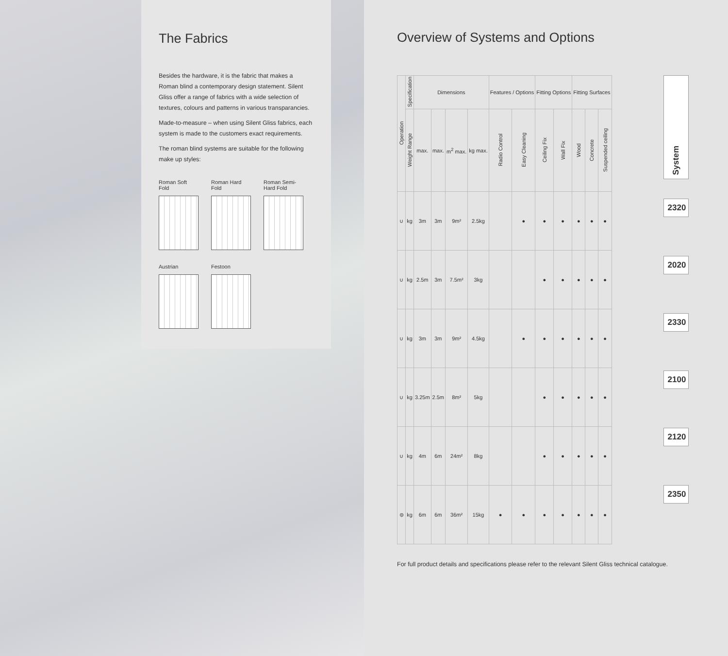The Fabrics
Besides the hardware, it is the fabric that makes a Roman blind a contemporary design statement. Silent Gliss offer a range of fabrics with a wide selection of textures, colours and patterns in various transparancies.
Made-to-measure – when using Silent Gliss fabrics, each system is made to the customers exact requirements.
The roman blind systems are suitable for the following make up styles:
Roman Soft Fold
Roman Hard Fold
Roman Semi-Hard Fold
Austrian
Festoon
Overview of Systems and Options
| Operation | Specification | Dimensions | | | | Features / Options | | Fitting Options | | Fitting Surfaces | | |
| --- | --- | --- | --- | --- | --- | --- | --- | --- | --- | --- | --- | --- |
| | Weight Range | max. | max. | m<sup>2</sup> max. | kg max. | Radio Control | Easy Cleaning | Ceiling Fix | Wall Fix | Wood | Concrete | Suspended ceiling |
| ∪ | kg | 3m | 3m | 9m² | 2.5kg | | ● | ● | ● | ● | ● | ● |
| ∪ | kg | 2.5m | 3m | 7.5m² | 3kg | | | ● | ● | ● | ● | ● |
| ∪ | kg | 3m | 3m | 9m² | 4.5kg | | ● | ● | ● | ● | ● | ● |
| ∪ | kg | 3.25m | 2.5m | 8m² | 5kg | | | ● | ● | ● | ● | ● |
| ∪ | kg | 4m | 6m | 24m² | 8kg | | | ● | ● | ● | ● | ● |
| ⊜ | kg | 6m | 6m | 36m² | 15kg | ● | ● | ● | ● | ● | ● | ● |
System
2320
2020
2330
2100
2120
2350
For full product details and specifications please refer to the relevant Silent Gliss technical catalogue.